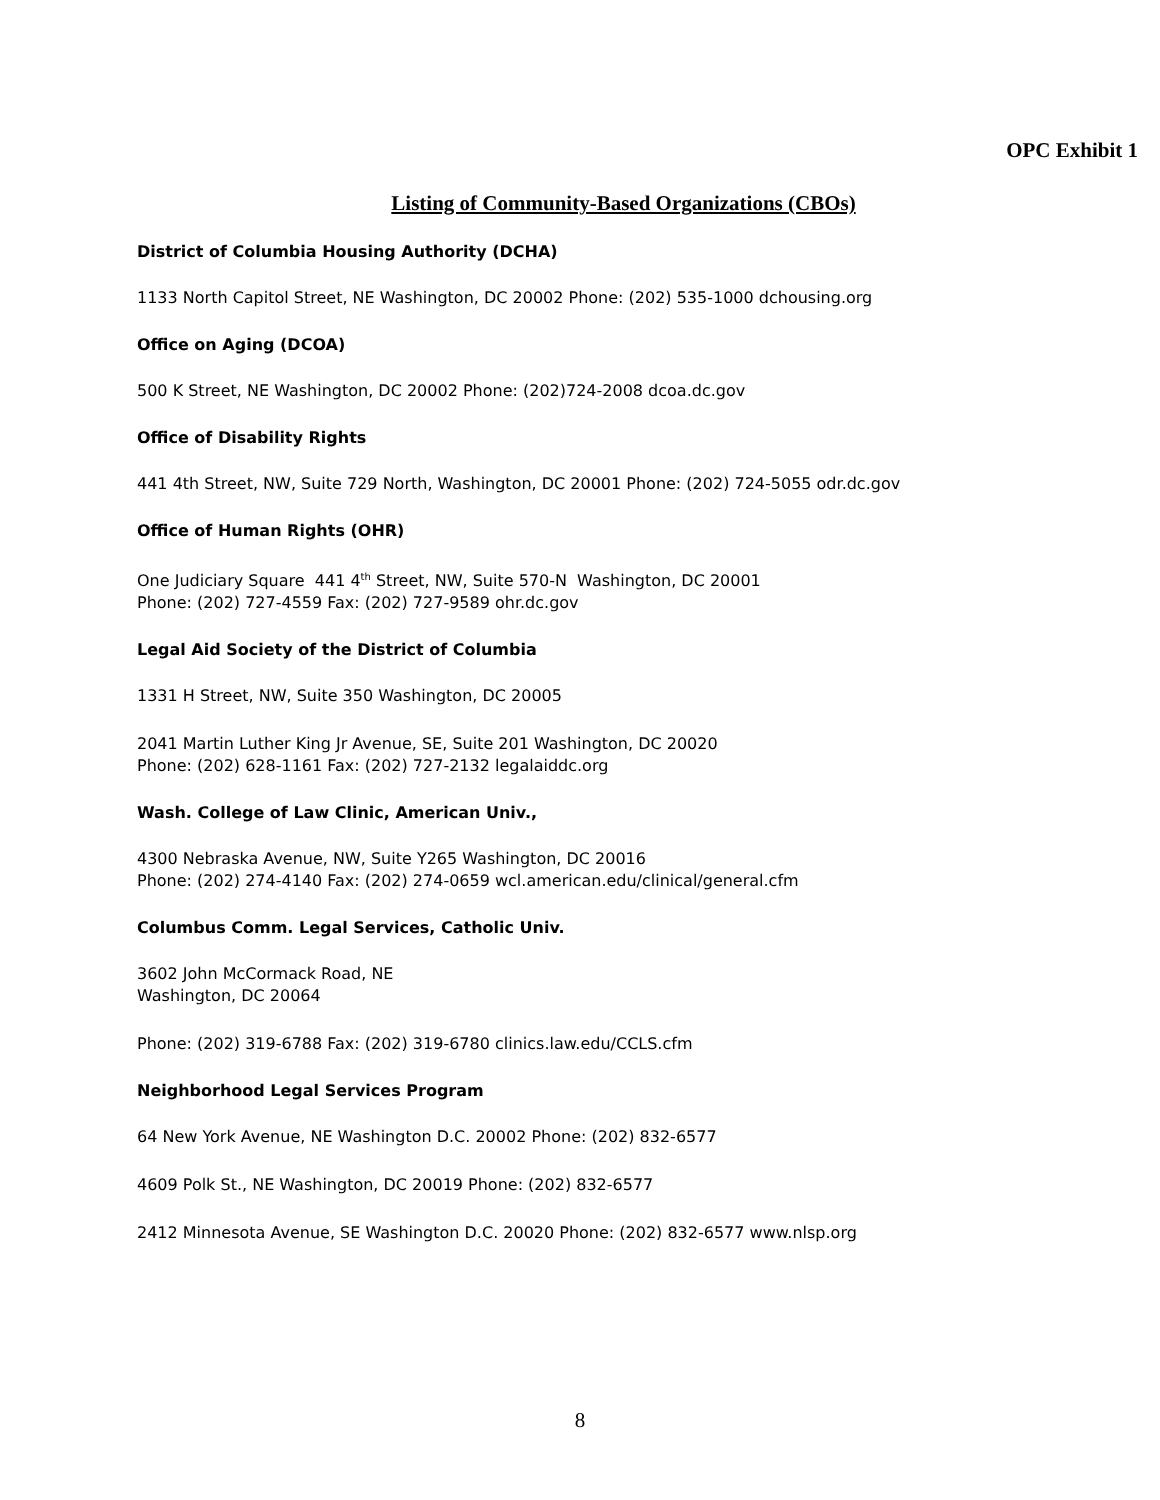OPC Exhibit 1
Listing of Community-Based Organizations (CBOs)
District of Columbia Housing Authority (DCHA)
1133 North Capitol Street, NE Washington, DC 20002 Phone: (202) 535-1000 dchousing.org
Office on Aging (DCOA)
500 K Street, NE Washington, DC 20002 Phone: (202)724-2008 dcoa.dc.gov
Office of Disability Rights
441 4th Street, NW, Suite 729 North, Washington, DC 20001 Phone: (202) 724-5055 odr.dc.gov
Office of Human Rights (OHR)
One Judiciary Square 441 4<sup>th</sup> Street, NW, Suite 570-N Washington, DC 20001
Phone: (202) 727-4559 Fax: (202) 727-9589 ohr.dc.gov
Legal Aid Society of the District of Columbia
1331 H Street, NW, Suite 350 Washington, DC 20005
2041 Martin Luther King Jr Avenue, SE, Suite 201 Washington, DC 20020
Phone: (202) 628-1161 Fax: (202) 727-2132 legalaiddc.org
Wash. College of Law Clinic, American Univ.,
4300 Nebraska Avenue, NW, Suite Y265 Washington, DC 20016
Phone: (202) 274-4140 Fax: (202) 274-0659 wcl.american.edu/clinical/general.cfm
Columbus Comm. Legal Services, Catholic Univ.
3602 John McCormack Road, NE
Washington, DC 20064
Phone: (202) 319-6788 Fax: (202) 319-6780 clinics.law.edu/CCLS.cfm
Neighborhood Legal Services Program
64 New York Avenue, NE Washington D.C. 20002 Phone: (202) 832-6577
4609 Polk St., NE Washington, DC 20019 Phone: (202) 832-6577
2412 Minnesota Avenue, SE Washington D.C. 20020 Phone: (202) 832-6577 www.nlsp.org
8